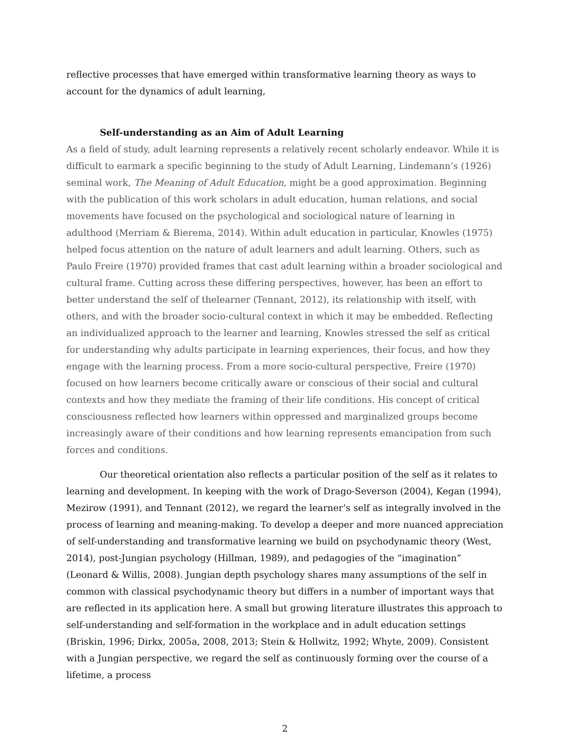reflective processes that have emerged within transformative learning theory as ways to account for the dynamics of adult learning,
Self-understanding as an Aim of Adult Learning
As a field of study, adult learning represents a relatively recent scholarly endeavor. While it is difficult to earmark a specific beginning to the study of Adult Learning, Lindemann’s (1926) seminal work, The Meaning of Adult Education, might be a good approximation. Beginning with the publication of this work scholars in adult education, human relations, and social movements have focused on the psychological and sociological nature of learning in adulthood (Merriam & Bierema, 2014). Within adult education in particular, Knowles (1975) helped focus attention on the nature of adult learners and adult learning. Others, such as Paulo Freire (1970) provided frames that cast adult learning within a broader sociological and cultural frame. Cutting across these differing perspectives, however, has been an effort to better understand the self of thelearner (Tennant, 2012), its relationship with itself, with others, and with the broader socio-cultural context in which it may be embedded. Reflecting an individualized approach to the learner and learning, Knowles stressed the self as critical for understanding why adults participate in learning experiences, their focus, and how they engage with the learning process. From a more socio-cultural perspective, Freire (1970) focused on how learners become critically aware or conscious of their social and cultural contexts and how they mediate the framing of their life conditions. His concept of critical consciousness reflected how learners within oppressed and marginalized groups become increasingly aware of their conditions and how learning represents emancipation from such forces and conditions.
Our theoretical orientation also reflects a particular position of the self as it relates to learning and development. In keeping with the work of Drago-Severson (2004), Kegan (1994), Mezirow (1991), and Tennant (2012), we regard the learner’s self as integrally involved in the process of learning and meaning-making. To develop a deeper and more nuanced appreciation of self-understanding and transformative learning we build on psychodynamic theory (West, 2014), post-Jungian psychology (Hillman, 1989), and pedagogies of the “imagination” (Leonard & Willis, 2008). Jungian depth psychology shares many assumptions of the self in common with classical psychodynamic theory but differs in a number of important ways that are reflected in its application here. A small but growing literature illustrates this approach to self-understanding and self-formation in the workplace and in adult education settings (Briskin, 1996; Dirkx, 2005a, 2008, 2013; Stein & Hollwitz, 1992; Whyte, 2009). Consistent with a Jungian perspective, we regard the self as continuously forming over the course of a lifetime, a process
2